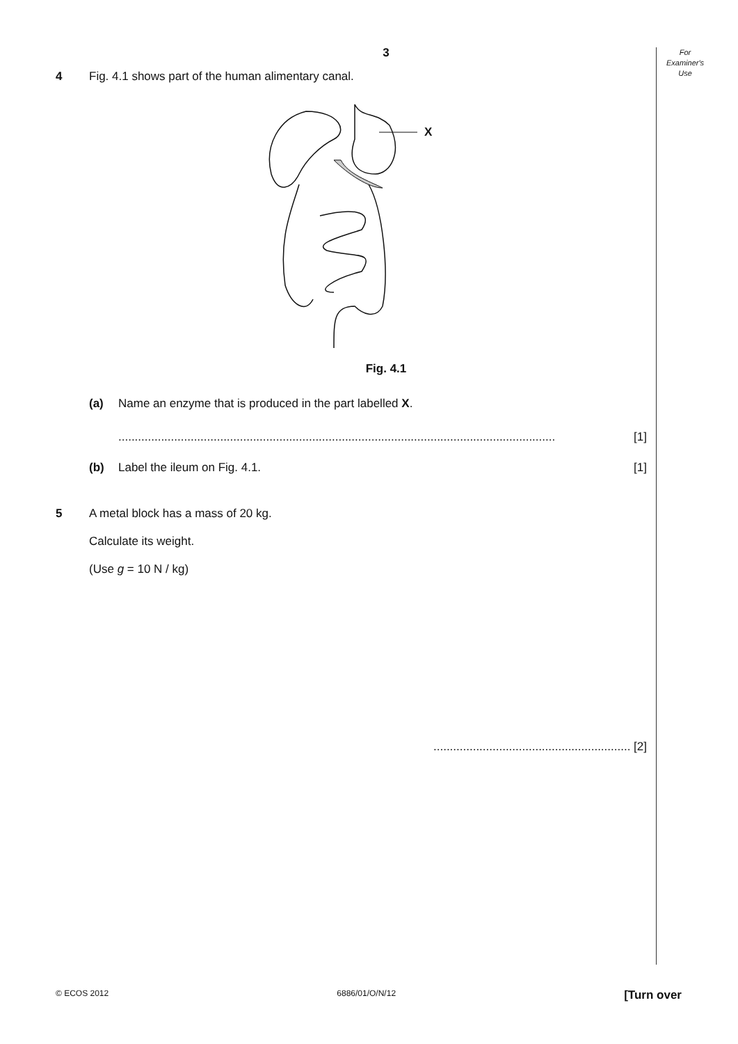For
Examiner's
Use
3
4 Fig. 4.1 shows part of the human alimentary canal.
X
Fig. 4.1
(a) Name an enzyme that is produced in the part labelled X.
..................................................................................................................................... [1]
(b) Label the ileum on Fig. 4.1. [1]
5 A metal block has a mass of 20 kg.
Calculate its weight.
(Use g = 10 N / kg)
............................................................ [2]
© ECOS 2012 6886/01/O/N/12 [Turn over